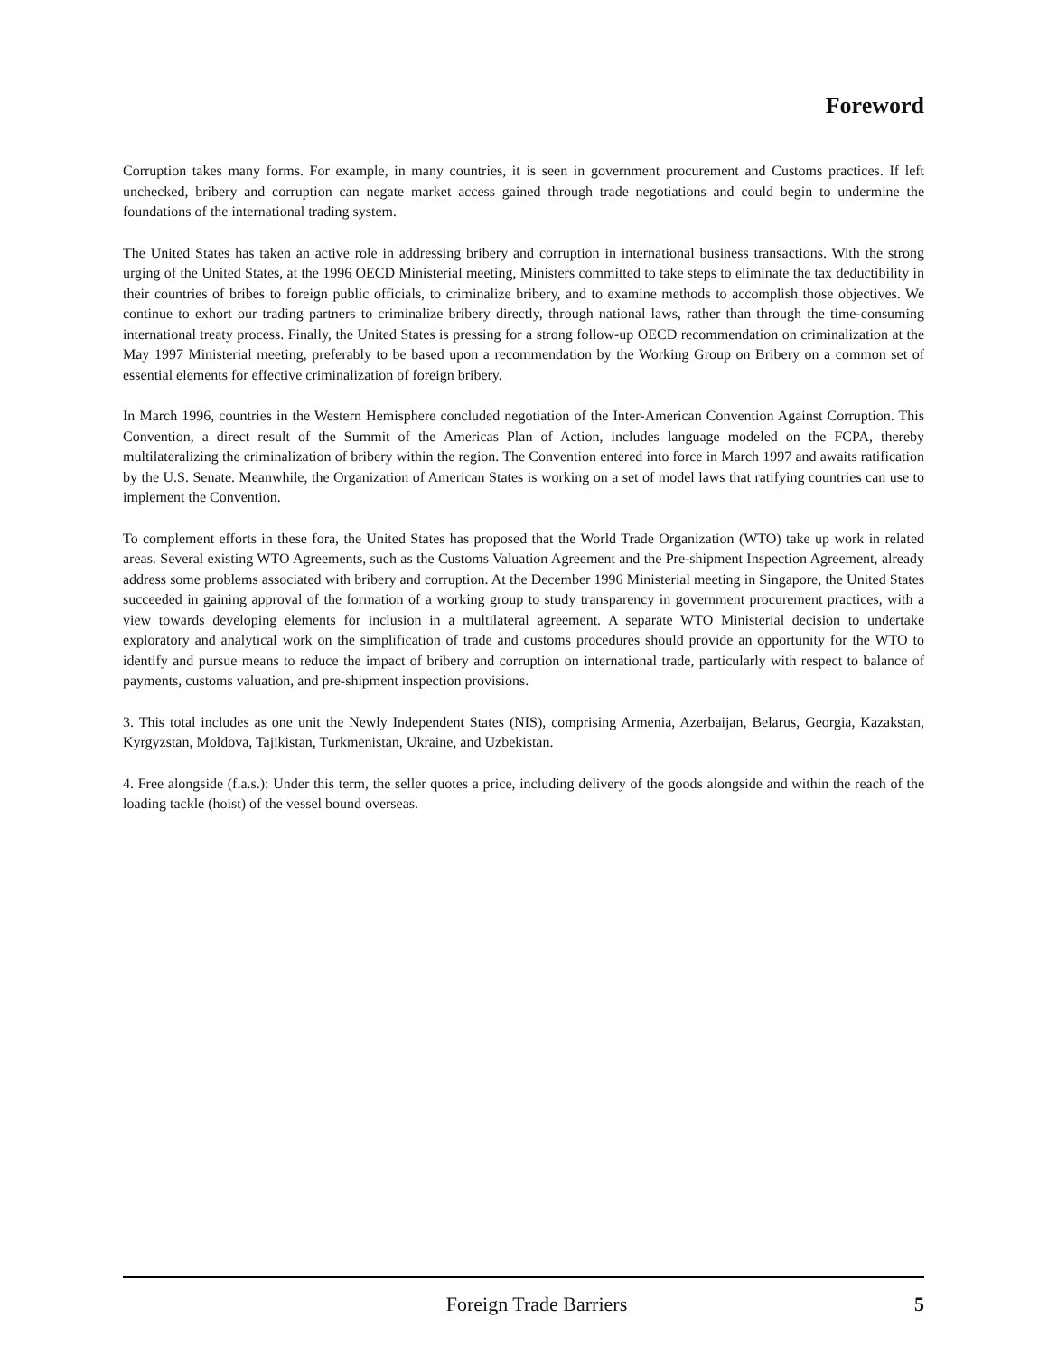Foreword
Corruption takes many forms. For example, in many countries, it is seen in government procurement and Customs practices. If left unchecked, bribery and corruption can negate market access gained through trade negotiations and could begin to undermine the foundations of the international trading system.
The United States has taken an active role in addressing bribery and corruption in international business transactions. With the strong urging of the United States, at the 1996 OECD Ministerial meeting, Ministers committed to take steps to eliminate the tax deductibility in their countries of bribes to foreign public officials, to criminalize bribery, and to examine methods to accomplish those objectives. We continue to exhort our trading partners to criminalize bribery directly, through national laws, rather than through the time-consuming international treaty process. Finally, the United States is pressing for a strong follow-up OECD recommendation on criminalization at the May 1997 Ministerial meeting, preferably to be based upon a recommendation by the Working Group on Bribery on a common set of essential elements for effective criminalization of foreign bribery.
In March 1996, countries in the Western Hemisphere concluded negotiation of the Inter-American Convention Against Corruption. This Convention, a direct result of the Summit of the Americas Plan of Action, includes language modeled on the FCPA, thereby multilateralizing the criminalization of bribery within the region. The Convention entered into force in March 1997 and awaits ratification by the U.S. Senate. Meanwhile, the Organization of American States is working on a set of model laws that ratifying countries can use to implement the Convention.
To complement efforts in these fora, the United States has proposed that the World Trade Organization (WTO) take up work in related areas. Several existing WTO Agreements, such as the Customs Valuation Agreement and the Pre-shipment Inspection Agreement, already address some problems associated with bribery and corruption. At the December 1996 Ministerial meeting in Singapore, the United States succeeded in gaining approval of the formation of a working group to study transparency in government procurement practices, with a view towards developing elements for inclusion in a multilateral agreement. A separate WTO Ministerial decision to undertake exploratory and analytical work on the simplification of trade and customs procedures should provide an opportunity for the WTO to identify and pursue means to reduce the impact of bribery and corruption on international trade, particularly with respect to balance of payments, customs valuation, and pre-shipment inspection provisions.
3. This total includes as one unit the Newly Independent States (NIS), comprising Armenia, Azerbaijan, Belarus, Georgia, Kazakstan, Kyrgyzstan, Moldova, Tajikistan, Turkmenistan, Ukraine, and Uzbekistan.
4. Free alongside (f.a.s.): Under this term, the seller quotes a price, including delivery of the goods alongside and within the reach of the loading tackle (hoist) of the vessel bound overseas.
Foreign Trade Barriers 5